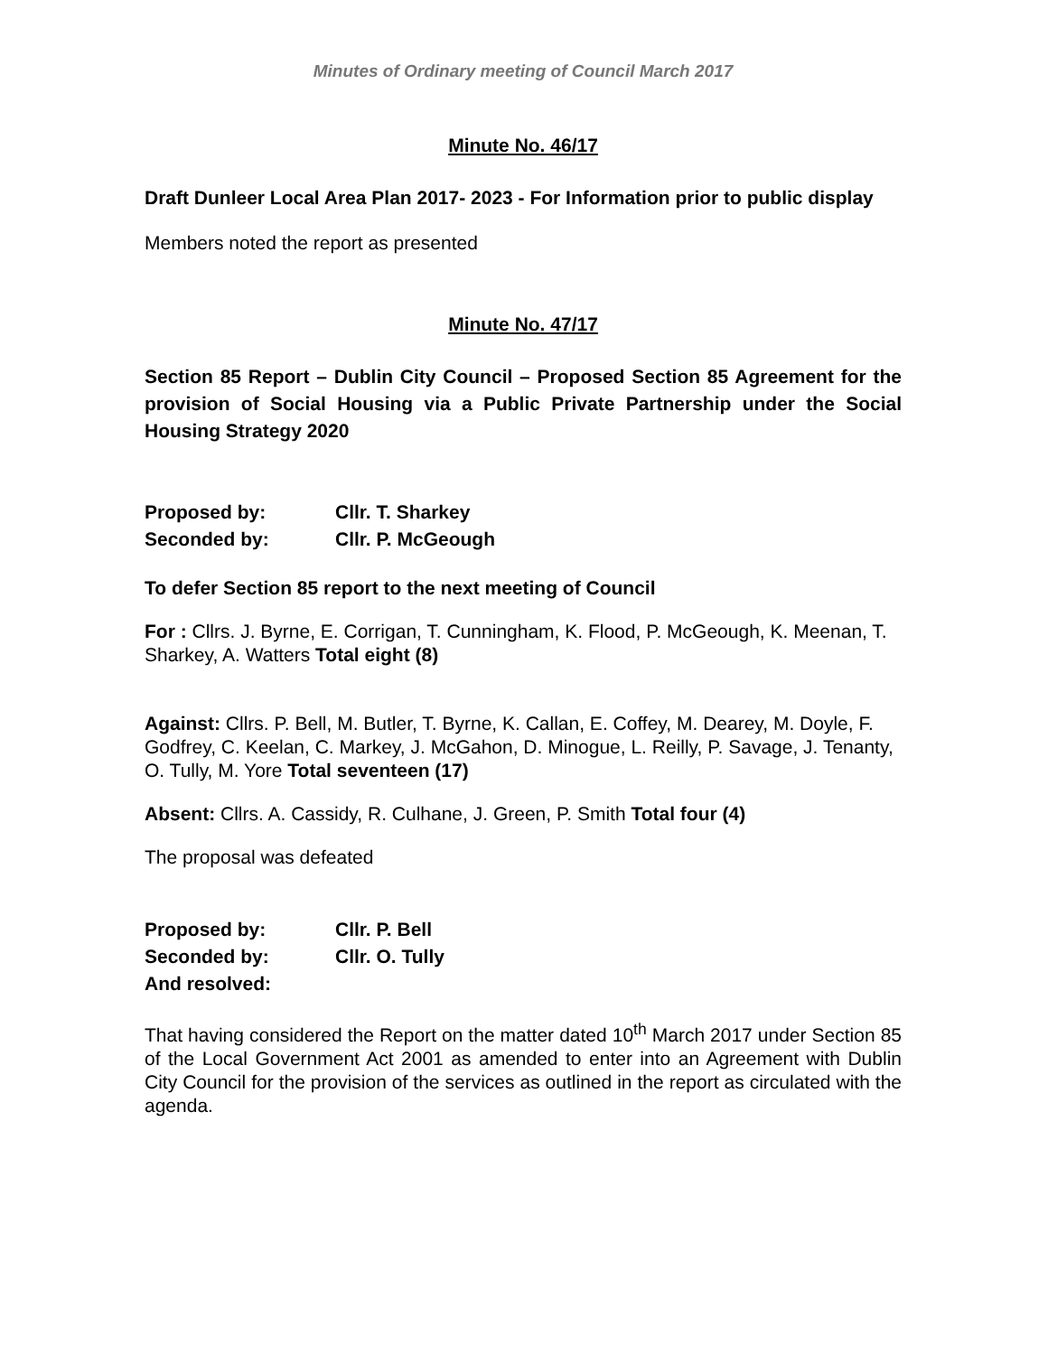Minutes of Ordinary meeting of Council March 2017
Minute No. 46/17
Draft Dunleer Local Area Plan 2017- 2023 - For Information prior to public display
Members noted the report as presented
Minute No. 47/17
Section 85 Report – Dublin City Council – Proposed Section 85 Agreement for the provision of Social Housing via a Public Private Partnership under the Social Housing Strategy 2020
Proposed by: Cllr. T. Sharkey
Seconded by: Cllr. P. McGeough
To defer Section 85 report to the next meeting of Council
For : Cllrs. J. Byrne, E. Corrigan, T. Cunningham, K. Flood, P. McGeough, K. Meenan, T. Sharkey, A. Watters Total eight (8)
Against: Cllrs. P. Bell, M. Butler, T. Byrne, K. Callan, E. Coffey, M. Dearey, M. Doyle, F. Godfrey, C. Keelan, C. Markey, J. McGahon, D. Minogue, L. Reilly, P. Savage, J. Tenanty, O. Tully, M. Yore Total seventeen (17)
Absent: Cllrs. A. Cassidy, R. Culhane, J. Green, P. Smith Total four (4)
The proposal was defeated
Proposed by: Cllr. P. Bell
Seconded by: Cllr. O. Tully
And resolved:
That having considered the Report on the matter dated 10<sup>th</sup> March 2017 under Section 85 of the Local Government Act 2001 as amended to enter into an Agreement with Dublin City Council for the provision of the services as outlined in the report as circulated with the agenda.